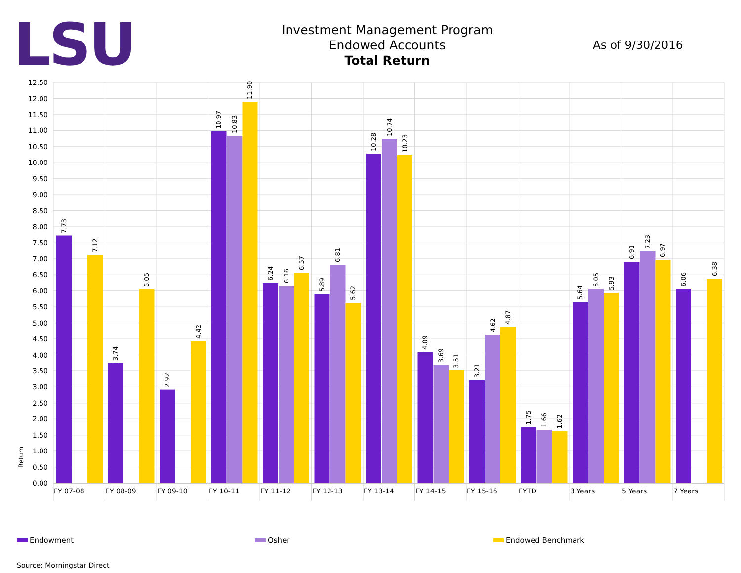LSU
Investment Management Program
Endowed Accounts
Total Return
As of 9/30/2016
0.00
0.50
1.00
1.50
2.00
2.50
3.00
3.50
4.00
4.50
5.00
5.50
6.00
6.50
7.00
7.50
8.00
8.50
9.00
9.50
10.00
10.50
11.00
11.50
12.00
12.50
Return
FY 07-08
FY 08-09
FY 09-10
FY 10-11
FY 11-12
FY 12-13
FY 13-14
FY 14-15
FY 15-16
FYTD
3 Years
5 Years
7 Years
7.73
7.12
3.74
6.05
2.92
4.42
10.97
10.83
11.90
6.24
6.16
6.57
5.89
6.81
5.62
10.28
10.74
10.23
4.09
3.69
3.51
3.21
4.62
4.87
1.75
1.66
1.62
5.64
6.05
5.93
6.91
7.23
6.97
6.06
6.38
Endowment Osher Endowed Benchmark
Source: Morningstar Direct